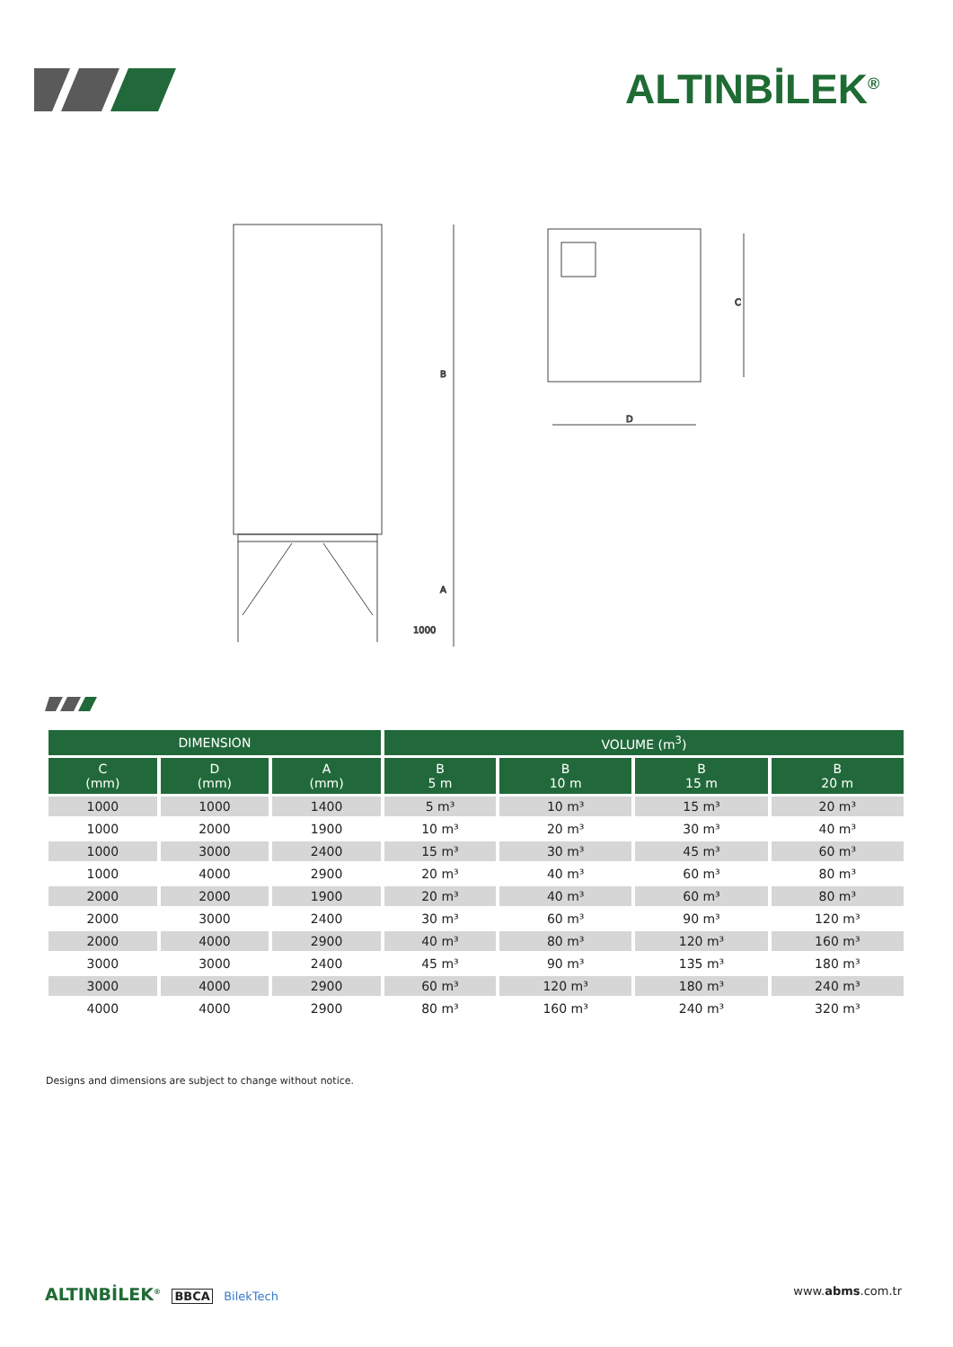ALTINBİLEK<sup>®</sup>
B
A
1000
C
D
| DIMENSION | | | VOLUME (m<sup>3</sup>) | | | |
| --- | --- | --- | --- | --- | --- | --- |
| C (mm) | D (mm) | A (mm) | B 5 m | B 10 m | B 15 m | B 20 m |
| 1000 | 1000 | 1400 | 5 m³ | 10 m³ | 15 m³ | 20 m³ |
| 1000 | 2000 | 1900 | 10 m³ | 20 m³ | 30 m³ | 40 m³ |
| 1000 | 3000 | 2400 | 15 m³ | 30 m³ | 45 m³ | 60 m³ |
| 1000 | 4000 | 2900 | 20 m³ | 40 m³ | 60 m³ | 80 m³ |
| 2000 | 2000 | 1900 | 20 m³ | 40 m³ | 60 m³ | 80 m³ |
| 2000 | 3000 | 2400 | 30 m³ | 60 m³ | 90 m³ | 120 m³ |
| 2000 | 4000 | 2900 | 40 m³ | 80 m³ | 120 m³ | 160 m³ |
| 3000 | 3000 | 2400 | 45 m³ | 90 m³ | 135 m³ | 180 m³ |
| 3000 | 4000 | 2900 | 60 m³ | 120 m³ | 180 m³ | 240 m³ |
| 4000 | 4000 | 2900 | 80 m³ | 160 m³ | 240 m³ | 320 m³ |
Designs and dimensions are subject to change without notice.
ALTINBİLEK<sup>®</sup> BBCA BilekTech www.abms.com.tr